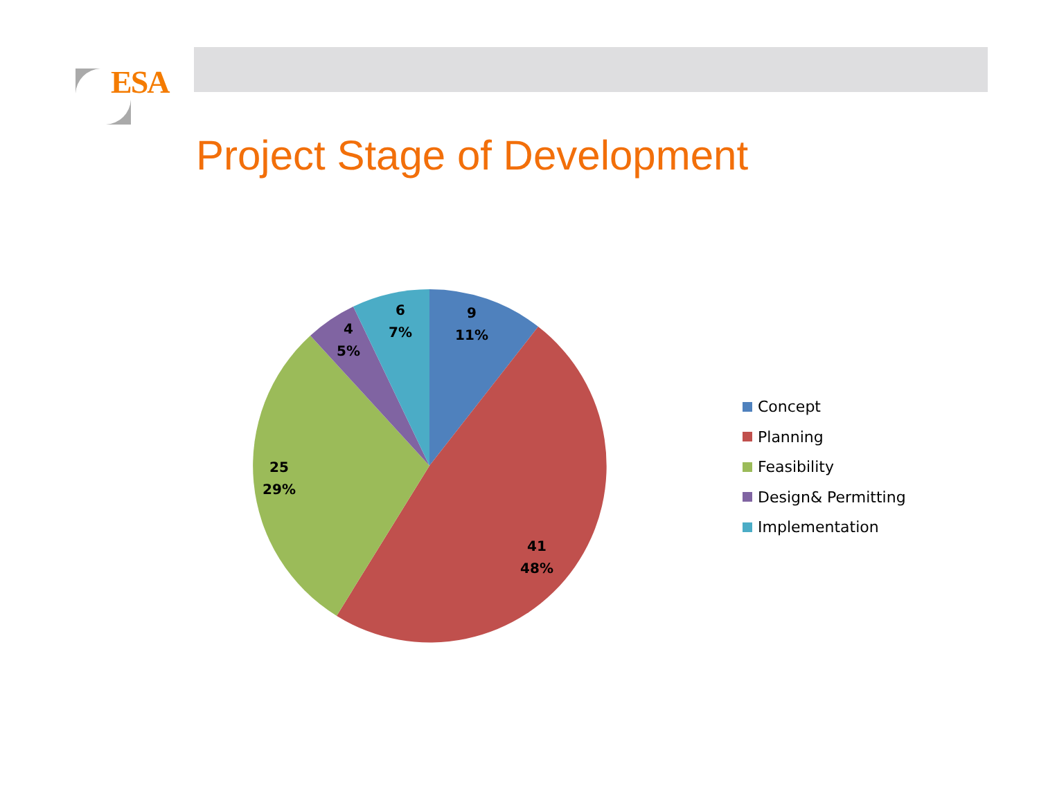9
11%
41
48%
25
29%
4
5%
6
7%
ESA
Project Stage of Development
Concept
Planning
Feasibility
Design& Permitting
Implementation